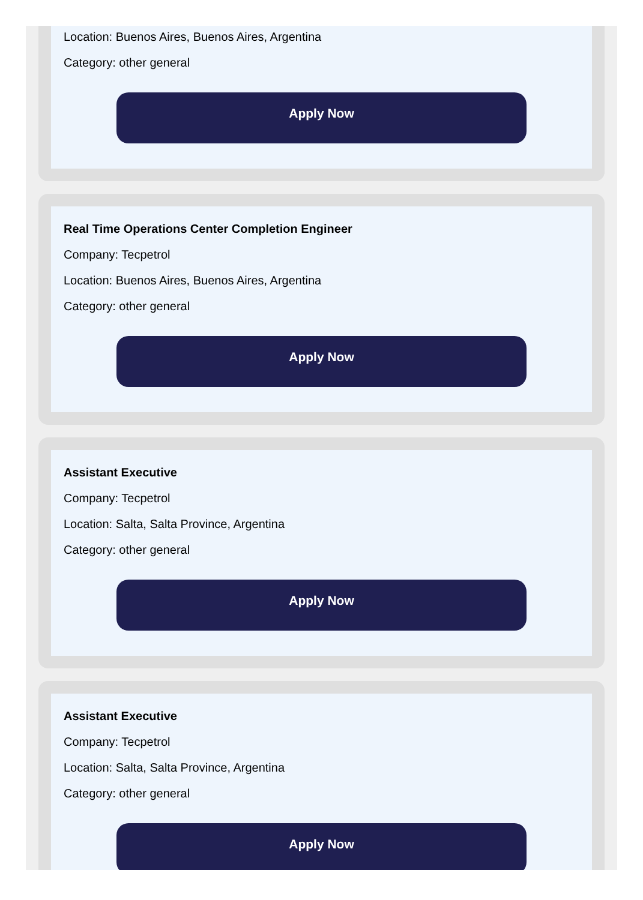Location: Buenos Aires, Buenos Aires, Argentina
Category: other general
Apply Now
Real Time Operations Center Completion Engineer
Company: Tecpetrol
Location: Buenos Aires, Buenos Aires, Argentina
Category: other general
Apply Now
Assistant Executive
Company: Tecpetrol
Location: Salta, Salta Province, Argentina
Category: other general
Apply Now
Assistant Executive
Company: Tecpetrol
Location: Salta, Salta Province, Argentina
Category: other general
Apply Now